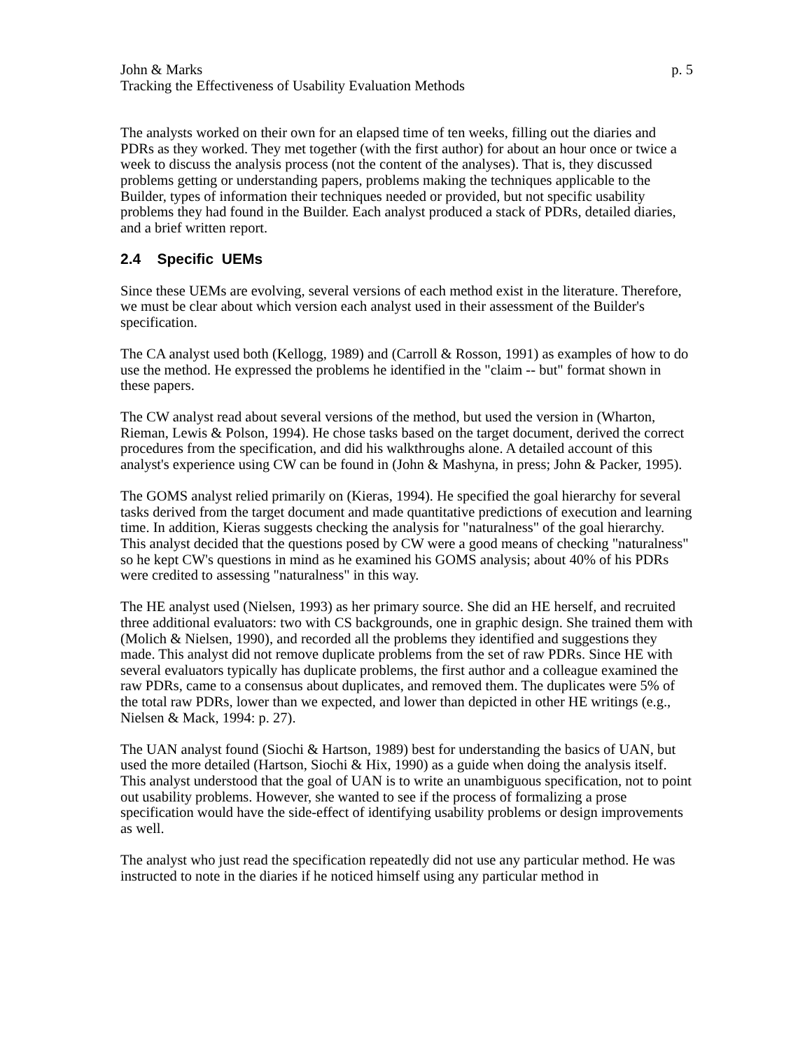John & Marks p. 5
Tracking the Effectiveness of Usability Evaluation Methods
The analysts worked on their own for an elapsed time of ten weeks, filling out the diaries and PDRs as they worked. They met together (with the first author) for about an hour once or twice a week to discuss the analysis process (not the content of the analyses). That is, they discussed problems getting or understanding papers, problems making the techniques applicable to the Builder, types of information their techniques needed or provided, but not specific usability problems they had found in the Builder. Each analyst produced a stack of PDRs, detailed diaries, and a brief written report.
2.4 Specific UEMs
Since these UEMs are evolving, several versions of each method exist in the literature. Therefore, we must be clear about which version each analyst used in their assessment of the Builder's specification.
The CA analyst used both (Kellogg, 1989) and (Carroll & Rosson, 1991) as examples of how to do use the method. He expressed the problems he identified in the "claim -- but" format shown in these papers.
The CW analyst read about several versions of the method, but used the version in (Wharton, Rieman, Lewis & Polson, 1994). He chose tasks based on the target document, derived the correct procedures from the specification, and did his walkthroughs alone. A detailed account of this analyst's experience using CW can be found in (John & Mashyna, in press; John & Packer, 1995).
The GOMS analyst relied primarily on (Kieras, 1994). He specified the goal hierarchy for several tasks derived from the target document and made quantitative predictions of execution and learning time. In addition, Kieras suggests checking the analysis for "naturalness" of the goal hierarchy. This analyst decided that the questions posed by CW were a good means of checking "naturalness" so he kept CW's questions in mind as he examined his GOMS analysis; about 40% of his PDRs were credited to assessing "naturalness" in this way.
The HE analyst used (Nielsen, 1993) as her primary source. She did an HE herself, and recruited three additional evaluators: two with CS backgrounds, one in graphic design. She trained them with (Molich & Nielsen, 1990), and recorded all the problems they identified and suggestions they made. This analyst did not remove duplicate problems from the set of raw PDRs. Since HE with several evaluators typically has duplicate problems, the first author and a colleague examined the raw PDRs, came to a consensus about duplicates, and removed them. The duplicates were 5% of the total raw PDRs, lower than we expected, and lower than depicted in other HE writings (e.g., Nielsen & Mack, 1994: p. 27).
The UAN analyst found (Siochi & Hartson, 1989) best for understanding the basics of UAN, but used the more detailed (Hartson, Siochi & Hix, 1990) as a guide when doing the analysis itself. This analyst understood that the goal of UAN is to write an unambiguous specification, not to point out usability problems. However, she wanted to see if the process of formalizing a prose specification would have the side-effect of identifying usability problems or design improvements as well.
The analyst who just read the specification repeatedly did not use any particular method. He was instructed to note in the diaries if he noticed himself using any particular method in